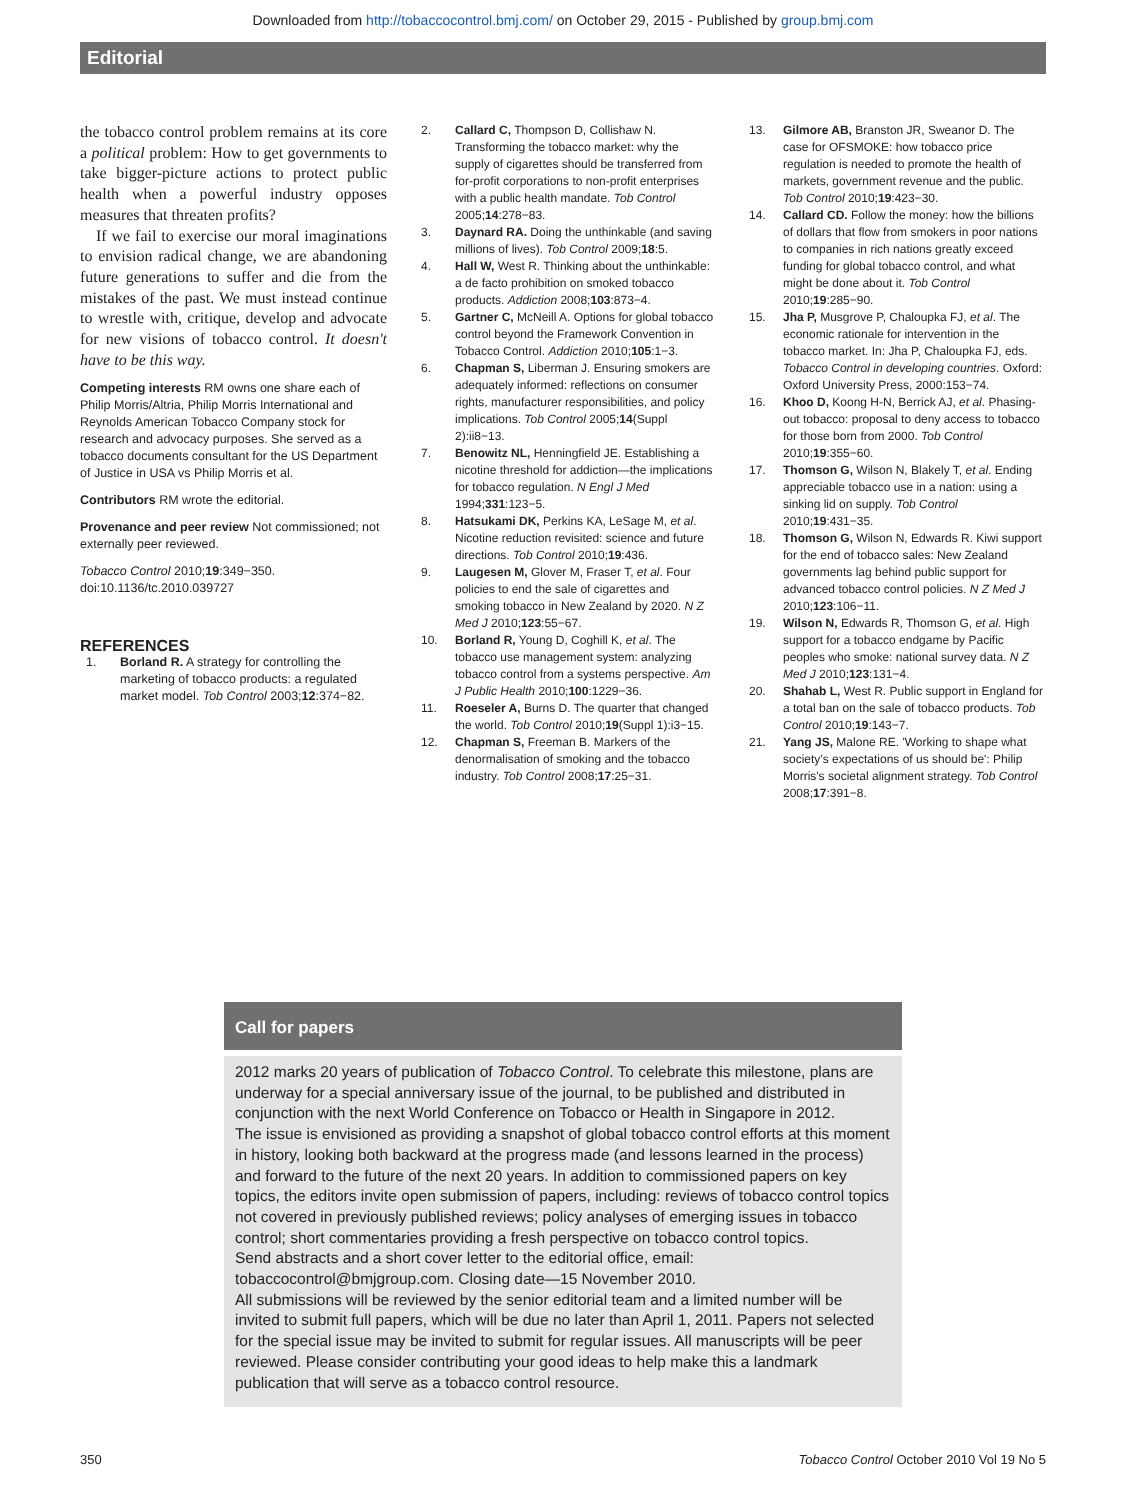Downloaded from http://tobaccocontrol.bmj.com/ on October 29, 2015 - Published by group.bmj.com
Editorial
the tobacco control problem remains at its core a political problem: How to get governments to take bigger-picture actions to protect public health when a powerful industry opposes measures that threaten profits?
If we fail to exercise our moral imaginations to envision radical change, we are abandoning future generations to suffer and die from the mistakes of the past. We must instead continue to wrestle with, critique, develop and advocate for new visions of tobacco control. It doesn't have to be this way.
Competing interests RM owns one share each of Philip Morris/Altria, Philip Morris International and Reynolds American Tobacco Company stock for research and advocacy purposes. She served as a tobacco documents consultant for the US Department of Justice in USA vs Philip Morris et al.
Contributors RM wrote the editorial.
Provenance and peer review Not commissioned; not externally peer reviewed.
Tobacco Control 2010;19:349−350.
doi:10.1136/tc.2010.039727
REFERENCES
1. Borland R. A strategy for controlling the marketing of tobacco products: a regulated market model. Tob Control 2003;12:374−82.
2. Callard C, Thompson D, Collishaw N. Transforming the tobacco market: why the supply of cigarettes should be transferred from for-profit corporations to non-profit enterprises with a public health mandate. Tob Control 2005;14:278−83.
3. Daynard RA. Doing the unthinkable (and saving millions of lives). Tob Control 2009;18:5.
4. Hall W, West R. Thinking about the unthinkable: a de facto prohibition on smoked tobacco products. Addiction 2008;103:873−4.
5. Gartner C, McNeill A. Options for global tobacco control beyond the Framework Convention in Tobacco Control. Addiction 2010;105:1−3.
6. Chapman S, Liberman J. Ensuring smokers are adequately informed: reflections on consumer rights, manufacturer responsibilities, and policy implications. Tob Control 2005;14(Suppl 2):ii8−13.
7. Benowitz NL, Henningfield JE. Establishing a nicotine threshold for addiction—the implications for tobacco regulation. N Engl J Med 1994;331:123−5.
8. Hatsukami DK, Perkins KA, LeSage M, et al. Nicotine reduction revisited: science and future directions. Tob Control 2010;19:436.
9. Laugesen M, Glover M, Fraser T, et al. Four policies to end the sale of cigarettes and smoking tobacco in New Zealand by 2020. N Z Med J 2010;123:55−67.
10. Borland R, Young D, Coghill K, et al. The tobacco use management system: analyzing tobacco control from a systems perspective. Am J Public Health 2010;100:1229−36.
11. Roeseler A, Burns D. The quarter that changed the world. Tob Control 2010;19(Suppl 1):i3−15.
12. Chapman S, Freeman B. Markers of the denormalisation of smoking and the tobacco industry. Tob Control 2008;17:25−31.
13. Gilmore AB, Branston JR, Sweanor D. The case for OFSMOKE: how tobacco price regulation is needed to promote the health of markets, government revenue and the public. Tob Control 2010;19:423−30.
14. Callard CD. Follow the money: how the billions of dollars that flow from smokers in poor nations to companies in rich nations greatly exceed funding for global tobacco control, and what might be done about it. Tob Control 2010;19:285−90.
15. Jha P, Musgrove P, Chaloupka FJ, et al. The economic rationale for intervention in the tobacco market. In: Jha P, Chaloupka FJ, eds. Tobacco Control in developing countries. Oxford: Oxford University Press, 2000:153−74.
16. Khoo D, Koong H-N, Berrick AJ, et al. Phasing-out tobacco: proposal to deny access to tobacco for those born from 2000. Tob Control 2010;19:355−60.
17. Thomson G, Wilson N, Blakely T, et al. Ending appreciable tobacco use in a nation: using a sinking lid on supply. Tob Control 2010;19:431−35.
18. Thomson G, Wilson N, Edwards R. Kiwi support for the end of tobacco sales: New Zealand governments lag behind public support for advanced tobacco control policies. N Z Med J 2010;123:106−11.
19. Wilson N, Edwards R, Thomson G, et al. High support for a tobacco endgame by Pacific peoples who smoke: national survey data. N Z Med J 2010;123:131−4.
20. Shahab L, West R. Public support in England for a total ban on the sale of tobacco products. Tob Control 2010;19:143−7.
21. Yang JS, Malone RE. 'Working to shape what society's expectations of us should be': Philip Morris's societal alignment strategy. Tob Control 2008;17:391−8.
Call for papers
2012 marks 20 years of publication of Tobacco Control. To celebrate this milestone, plans are underway for a special anniversary issue of the journal, to be published and distributed in conjunction with the next World Conference on Tobacco or Health in Singapore in 2012.
The issue is envisioned as providing a snapshot of global tobacco control efforts at this moment in history, looking both backward at the progress made (and lessons learned in the process) and forward to the future of the next 20 years. In addition to commissioned papers on key topics, the editors invite open submission of papers, including: reviews of tobacco control topics not covered in previously published reviews; policy analyses of emerging issues in tobacco control; short commentaries providing a fresh perspective on tobacco control topics.
Send abstracts and a short cover letter to the editorial office, email: tobaccocontrol@bmjgroup.com. Closing date—15 November 2010.
All submissions will be reviewed by the senior editorial team and a limited number will be invited to submit full papers, which will be due no later than April 1, 2011. Papers not selected for the special issue may be invited to submit for regular issues. All manuscripts will be peer reviewed. Please consider contributing your good ideas to help make this a landmark publication that will serve as a tobacco control resource.
350 Tobacco Control October 2010 Vol 19 No 5